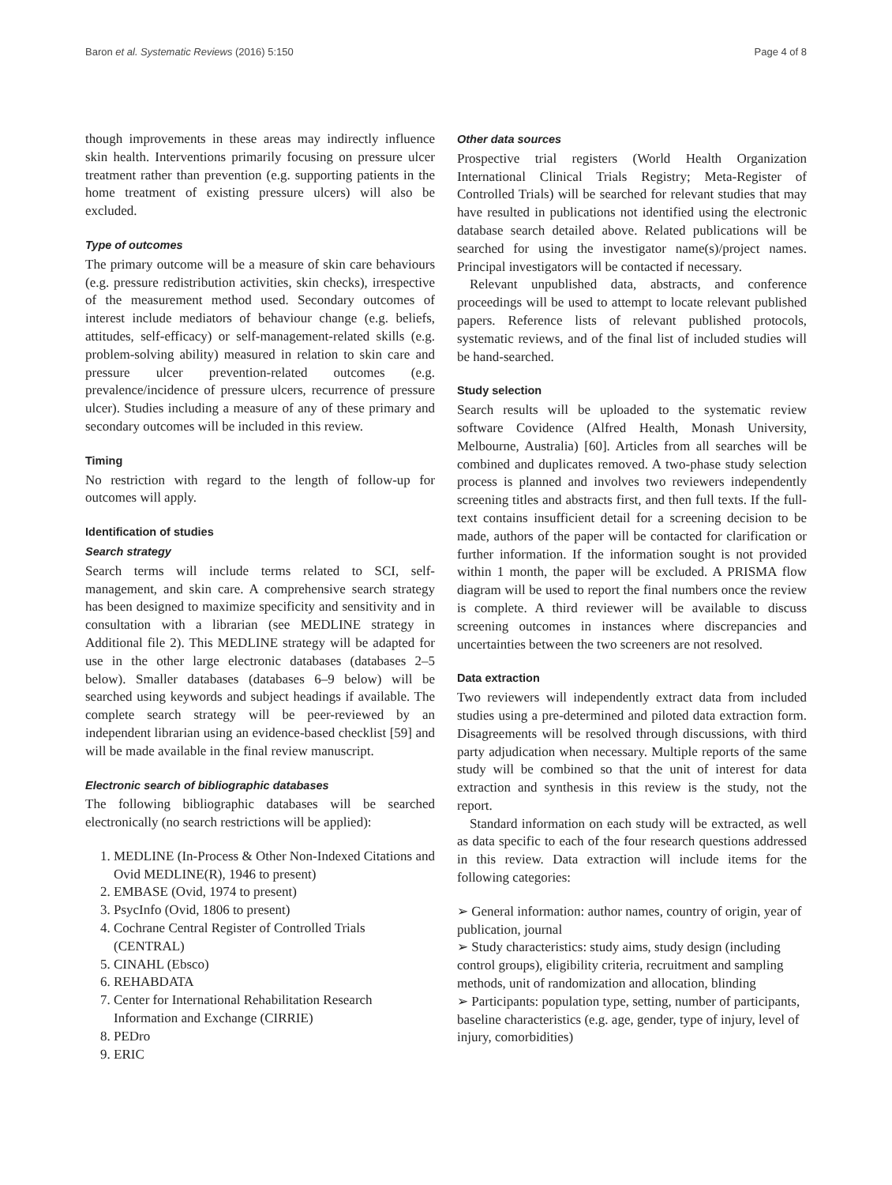Baron et al. Systematic Reviews (2016) 5:150 Page 4 of 8
though improvements in these areas may indirectly influence skin health. Interventions primarily focusing on pressure ulcer treatment rather than prevention (e.g. supporting patients in the home treatment of existing pressure ulcers) will also be excluded.
Type of outcomes
The primary outcome will be a measure of skin care behaviours (e.g. pressure redistribution activities, skin checks), irrespective of the measurement method used. Secondary outcomes of interest include mediators of behaviour change (e.g. beliefs, attitudes, self-efficacy) or self-management-related skills (e.g. problem-solving ability) measured in relation to skin care and pressure ulcer prevention-related outcomes (e.g. prevalence/incidence of pressure ulcers, recurrence of pressure ulcer). Studies including a measure of any of these primary and secondary outcomes will be included in this review.
Timing
No restriction with regard to the length of follow-up for outcomes will apply.
Identification of studies
Search strategy
Search terms will include terms related to SCI, self-management, and skin care. A comprehensive search strategy has been designed to maximize specificity and sensitivity and in consultation with a librarian (see MEDLINE strategy in Additional file 2). This MEDLINE strategy will be adapted for use in the other large electronic databases (databases 2–5 below). Smaller databases (databases 6–9 below) will be searched using keywords and subject headings if available. The complete search strategy will be peer-reviewed by an independent librarian using an evidence-based checklist [59] and will be made available in the final review manuscript.
Electronic search of bibliographic databases
The following bibliographic databases will be searched electronically (no search restrictions will be applied):
1. MEDLINE (In-Process & Other Non-Indexed Citations and Ovid MEDLINE(R), 1946 to present)
2. EMBASE (Ovid, 1974 to present)
3. PsycInfo (Ovid, 1806 to present)
4. Cochrane Central Register of Controlled Trials (CENTRAL)
5. CINAHL (Ebsco)
6. REHABDATA
7. Center for International Rehabilitation Research Information and Exchange (CIRRIE)
8. PEDro
9. ERIC
Other data sources
Prospective trial registers (World Health Organization International Clinical Trials Registry; Meta-Register of Controlled Trials) will be searched for relevant studies that may have resulted in publications not identified using the electronic database search detailed above. Related publications will be searched for using the investigator name(s)/project names. Principal investigators will be contacted if necessary.
Relevant unpublished data, abstracts, and conference proceedings will be used to attempt to locate relevant published papers. Reference lists of relevant published protocols, systematic reviews, and of the final list of included studies will be hand-searched.
Study selection
Search results will be uploaded to the systematic review software Covidence (Alfred Health, Monash University, Melbourne, Australia) [60]. Articles from all searches will be combined and duplicates removed. A two-phase study selection process is planned and involves two reviewers independently screening titles and abstracts first, and then full texts. If the full-text contains insufficient detail for a screening decision to be made, authors of the paper will be contacted for clarification or further information. If the information sought is not provided within 1 month, the paper will be excluded. A PRISMA flow diagram will be used to report the final numbers once the review is complete. A third reviewer will be available to discuss screening outcomes in instances where discrepancies and uncertainties between the two screeners are not resolved.
Data extraction
Two reviewers will independently extract data from included studies using a pre-determined and piloted data extraction form. Disagreements will be resolved through discussions, with third party adjudication when necessary. Multiple reports of the same study will be combined so that the unit of interest for data extraction and synthesis in this review is the study, not the report.
Standard information on each study will be extracted, as well as data specific to each of the four research questions addressed in this review. Data extraction will include items for the following categories:
➢ General information: author names, country of origin, year of publication, journal
➢ Study characteristics: study aims, study design (including control groups), eligibility criteria, recruitment and sampling methods, unit of randomization and allocation, blinding
➢ Participants: population type, setting, number of participants, baseline characteristics (e.g. age, gender, type of injury, level of injury, comorbidities)